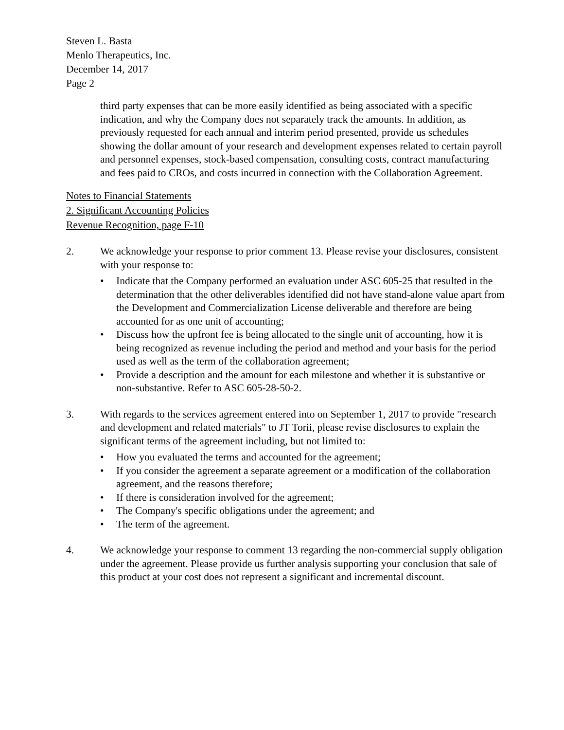Steven L. Basta
Menlo Therapeutics, Inc.
December 14, 2017
Page 2
third party expenses that can be more easily identified as being associated with a specific indication, and why the Company does not separately track the amounts. In addition, as previously requested for each annual and interim period presented, provide us schedules showing the dollar amount of your research and development expenses related to certain payroll and personnel expenses, stock-based compensation, consulting costs, contract manufacturing and fees paid to CROs, and costs incurred in connection with the Collaboration Agreement.
Notes to Financial Statements
2. Significant Accounting Policies
Revenue Recognition, page F-10
2. We acknowledge your response to prior comment 13. Please revise your disclosures, consistent with your response to:
• Indicate that the Company performed an evaluation under ASC 605-25 that resulted in the determination that the other deliverables identified did not have stand-alone value apart from the Development and Commercialization License deliverable and therefore are being accounted for as one unit of accounting;
• Discuss how the upfront fee is being allocated to the single unit of accounting, how it is being recognized as revenue including the period and method and your basis for the period used as well as the term of the collaboration agreement;
• Provide a description and the amount for each milestone and whether it is substantive or non-substantive. Refer to ASC 605-28-50-2.
3. With regards to the services agreement entered into on September 1, 2017 to provide "research and development and related materials" to JT Torii, please revise disclosures to explain the significant terms of the agreement including, but not limited to:
• How you evaluated the terms and accounted for the agreement;
• If you consider the agreement a separate agreement or a modification of the collaboration agreement, and the reasons therefore;
• If there is consideration involved for the agreement;
• The Company's specific obligations under the agreement; and
• The term of the agreement.
4. We acknowledge your response to comment 13 regarding the non-commercial supply obligation under the agreement. Please provide us further analysis supporting your conclusion that sale of this product at your cost does not represent a significant and incremental discount.